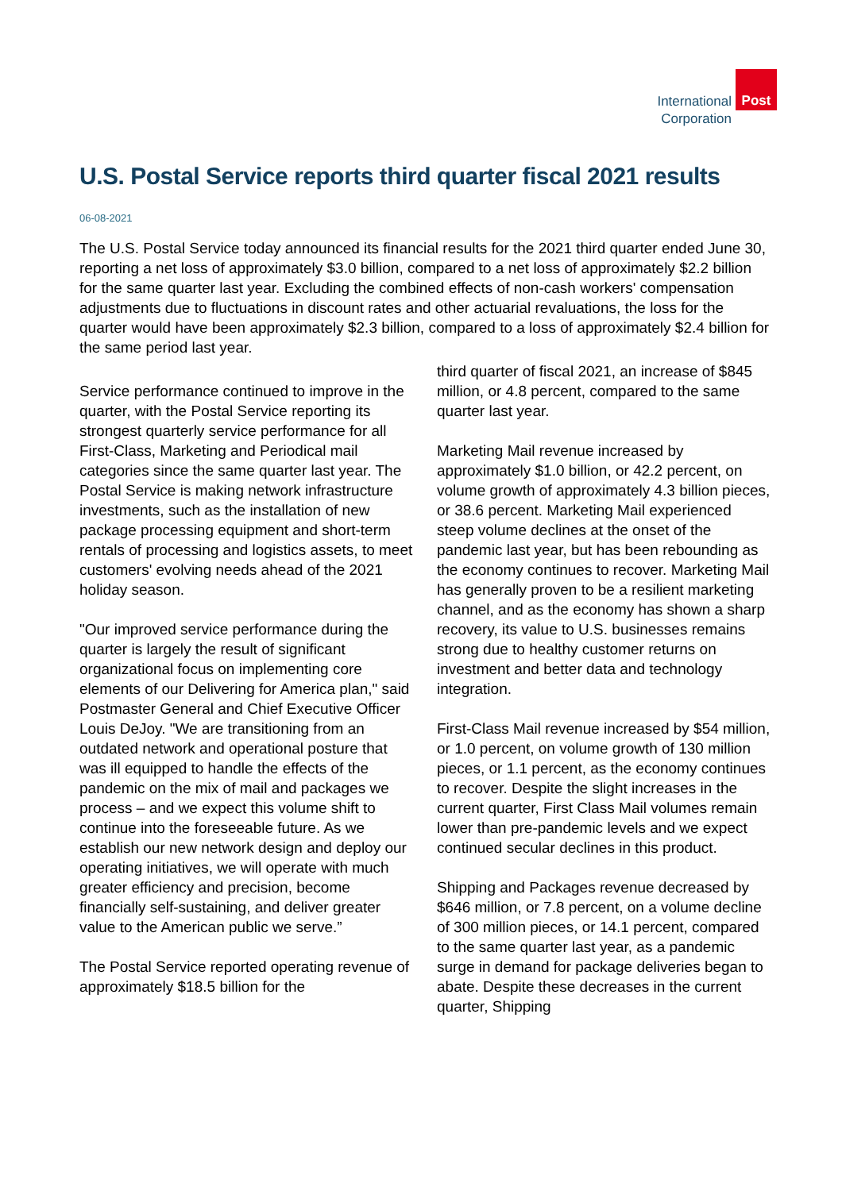International
Corporation
Post
U.S. Postal Service reports third quarter fiscal 2021 results
06-08-2021
The U.S. Postal Service today announced its financial results for the 2021 third quarter ended June 30, reporting a net loss of approximately $3.0 billion, compared to a net loss of approximately $2.2 billion for the same quarter last year. Excluding the combined effects of non-cash workers' compensation adjustments due to fluctuations in discount rates and other actuarial revaluations, the loss for the quarter would have been approximately $2.3 billion, compared to a loss of approximately $2.4 billion for the same period last year.
Service performance continued to improve in the quarter, with the Postal Service reporting its strongest quarterly service performance for all First-Class, Marketing and Periodical mail categories since the same quarter last year. The Postal Service is making network infrastructure investments, such as the installation of new package processing equipment and short-term rentals of processing and logistics assets, to meet customers' evolving needs ahead of the 2021 holiday season.
"Our improved service performance during the quarter is largely the result of significant organizational focus on implementing core elements of our Delivering for America plan," said Postmaster General and Chief Executive Officer Louis DeJoy. "We are transitioning from an outdated network and operational posture that was ill equipped to handle the effects of the pandemic on the mix of mail and packages we process – and we expect this volume shift to continue into the foreseeable future. As we establish our new network design and deploy our operating initiatives, we will operate with much greater efficiency and precision, become financially self-sustaining, and deliver greater value to the American public we serve.”
The Postal Service reported operating revenue of approximately $18.5 billion for the
third quarter of fiscal 2021, an increase of $845 million, or 4.8 percent, compared to the same quarter last year.
Marketing Mail revenue increased by approximately $1.0 billion, or 42.2 percent, on volume growth of approximately 4.3 billion pieces, or 38.6 percent. Marketing Mail experienced steep volume declines at the onset of the pandemic last year, but has been rebounding as the economy continues to recover. Marketing Mail has generally proven to be a resilient marketing channel, and as the economy has shown a sharp recovery, its value to U.S. businesses remains strong due to healthy customer returns on investment and better data and technology integration.
First-Class Mail revenue increased by $54 million, or 1.0 percent, on volume growth of 130 million pieces, or 1.1 percent, as the economy continues to recover. Despite the slight increases in the current quarter, First Class Mail volumes remain lower than pre-pandemic levels and we expect continued secular declines in this product.
Shipping and Packages revenue decreased by $646 million, or 7.8 percent, on a volume decline of 300 million pieces, or 14.1 percent, compared to the same quarter last year, as a pandemic surge in demand for package deliveries began to abate. Despite these decreases in the current quarter, Shipping